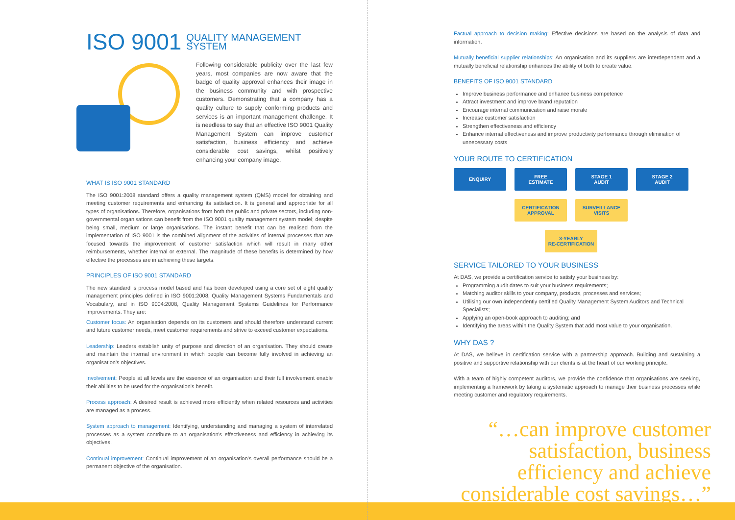ISO 9001 QUALITY MANAGEMENT
SYSTEM
Following considerable publicity over the last few years, most companies are now aware that the badge of quality approval enhances their image in the business community and with prospective customers. Demonstrating that a company has a quality culture to supply conforming products and services is an important management challenge. It is needless to say that an effective ISO 9001 Quality Management System can improve customer satisfaction, business efficiency and achieve considerable cost savings, whilst positively enhancing your company image.
WHAT IS ISO 9001 STANDARD
The ISO 9001:2008 standard offers a quality management system (QMS) model for obtaining and meeting customer requirements and enhancing its satisfaction. It is general and appropriate for all types of organisations. Therefore, organisations from both the public and private sectors, including non-governmental organisations can benefit from the ISO 9001 quality management system model; despite being small, medium or large organisations. The instant benefit that can be realised from the implementation of ISO 9001 is the combined alignment of the activities of internal processes that are focused towards the improvement of customer satisfaction which will result in many other reimbursements, whether internal or external. The magnitude of these benefits is determined by how effective the processes are in achieving these targets.
PRINCIPLES OF ISO 9001 STANDARD
The new standard is process model based and has been developed using a core set of eight quality management principles defined in ISO 9001:2008, Quality Management Systems Fundamentals and Vocabulary, and in ISO 9004:2008, Quality Management Systems Guidelines for Performance Improvements. They are:
Customer focus: An organisation depends on its customers and should therefore understand current and future customer needs, meet customer requirements and strive to exceed customer expectations.
Leadership: Leaders establish unity of purpose and direction of an organisation. They should create and maintain the internal environment in which people can become fully involved in achieving an organisation's objectives.
Involvement: People at all levels are the essence of an organisation and their full involvement enable their abilities to be used for the organisation's benefit.
Process approach: A desired result is achieved more efficiently when related resources and activities are managed as a process.
System approach to management: Identifying, understanding and managing a system of interrelated processes as a system contribute to an organisation's effectiveness and efficiency in achieving its objectives.
Continual improvement: Continual improvement of an organisation's overall performance should be a permanent objective of the organisation.
Factual approach to decision making: Effective decisions are based on the analysis of data and information.
Mutually beneficial supplier relationships: An organisation and its suppliers are interdependent and a mutually beneficial relationship enhances the ability of both to create value.
BENEFITS OF ISO 9001 STANDARD
Improve business performance and enhance business competence
Attract investment and improve brand reputation
Encourage internal communication and raise morale
Increase customer satisfaction
Strengthen effectiveness and efficiency
Enhance internal effectiveness and improve productivity performance through elimination of unnecessary costs
YOUR ROUTE TO CERTIFICATION
ENQUIRY
FREE
ESTIMATE
STAGE 1
AUDIT
STAGE 2
AUDIT
CERTIFICATION
APPROVAL
SURVEILLANCE
VISITS
3-YEARLY
RE-CERTIFICATION
SERVICE TAILORED TO YOUR BUSINESS
At DAS, we provide a certification service to satisfy your business by:
Programming audit dates to suit your business requirements;
Matching auditor skills to your company, products, processes and services;
Utilising our own independently certified Quality Management System Auditors and Technical Specialists;
Applying an open-book approach to auditing; and
Identifying the areas within the Quality System that add most value to your organisation.
WHY DAS ?
At DAS, we believe in certification service with a partnership approach. Building and sustaining a positive and supportive relationship with our clients is at the heart of our working principle.
With a team of highly competent auditors, we provide the confidence that organisations are seeking, implementing a framework by taking a systematic approach to manage their business processes while meeting customer and regulatory requirements.
“…can improve customer satisfaction, business efficiency and achieve considerable cost savings…”